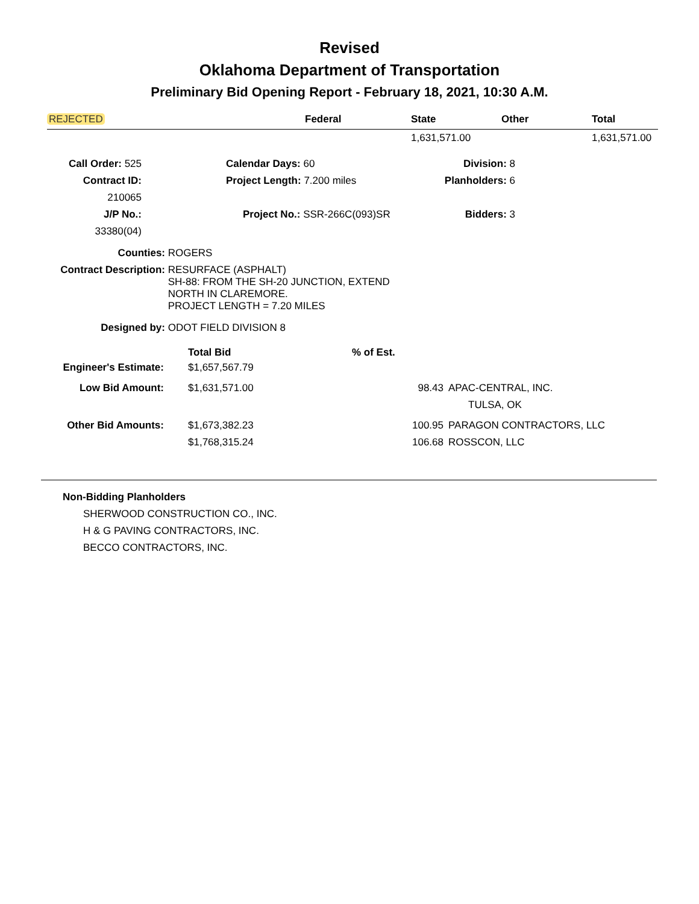Revised
Oklahoma Department of Transportation
Preliminary Bid Opening Report - February 18, 2021, 10:30 A.M.
| REJECTED | Federal | State | Other | Total |
| | | 1,631,571.00 | | 1,631,571.00 |
| Call Order: 525 | | Calendar Days: 60 | Division: 8 |
| Contract ID: 210065 | | Project Length: 7.200 miles | Planholders: 6 |
| J/P No.: 33380(04) | | Project No.: SSR-266C(093)SR | Bidders: 3 |
| Counties: | ROGERS |
| Contract Description: | RESURFACE (ASPHALT) SH-88: FROM THE SH-20 JUNCTION, EXTEND NORTH IN CLAREMORE. PROJECT LENGTH = 7.20 MILES |
| Designed by: | ODOT FIELD DIVISION 8 |
| | Total Bid | % of Est. | |
| Engineer's Estimate: | $1,657,567.79 | | |
| Low Bid Amount: | $1,631,571.00 | 98.43 | APAC-CENTRAL, INC. TULSA, OK |
| Other Bid Amounts: | $1,673,382.23 | 100.95 | PARAGON CONTRACTORS, LLC |
| | $1,768,315.24 | 106.68 | ROSSCON, LLC |
Non-Bidding Planholders
SHERWOOD CONSTRUCTION CO., INC.
H & G PAVING CONTRACTORS, INC.
BECCO CONTRACTORS, INC.